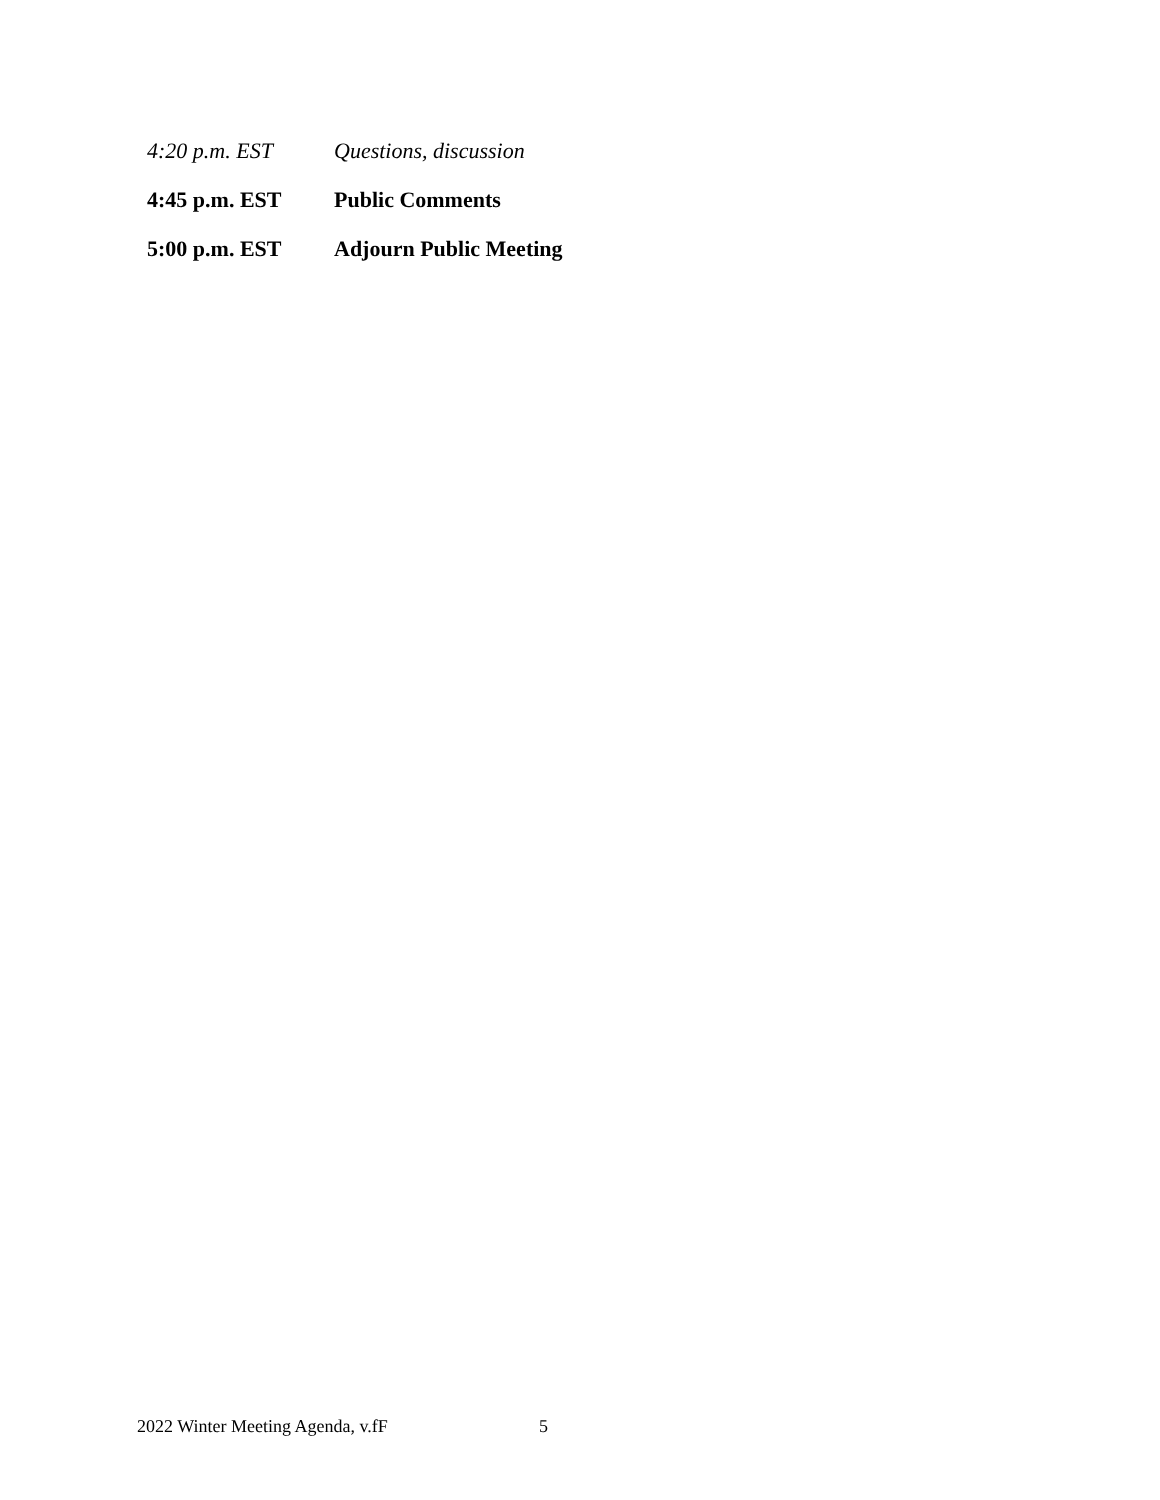4:20 p.m. EST Questions, discussion
4:45 p.m. EST Public Comments
5:00 p.m. EST Adjourn Public Meeting
2022 Winter Meeting Agenda, v.fF 5